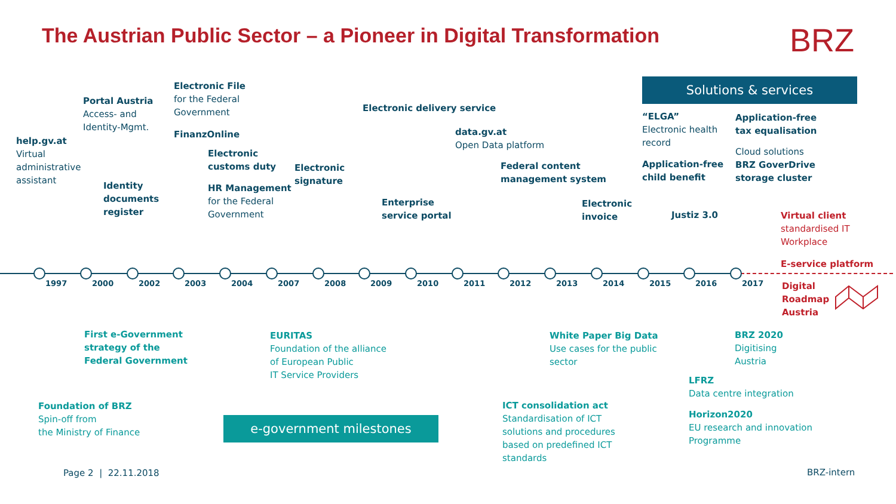The Austrian Public Sector – a Pioneer in Digital Transformation
BRZ
Solutions & services
help.gv.at
Virtual
administrative
assistant
Portal Austria
Access- and
Identity-Mgmt.
Identity
documents
register
Electronic File
for the Federal
Government
FinanzOnline
Electronic
customs duty
HR Management
for the Federal
Government
Electronic
signature
Electronic delivery service
Enterprise
service portal
data.gv.at
Open Data platform
Federal content
management system
Electronic
invoice
“ELGA”
Electronic health
record
Application-free
child benefit
Justiz 3.0
Application-free
tax equalisation
Cloud solutions
BRZ GoverDrive
storage cluster
Virtual client
standardised IT
Workplace
E-service platform
Digital
Roadmap
Austria
1997 2000 2002 2003 2004 2007 2008 2009 2010 2011 2012 2013 2014 2015 2016 2017
First e-Government
strategy of the
Federal Government
Foundation of BRZ
Spin-off from
the Ministry of Finance
EURITAS
Foundation of the alliance
of European Public
IT Service Providers
e-government milestones
ICT consolidation act
Standardisation of ICT
solutions and procedures
based on predefined ICT
standards
White Paper Big Data
Use cases for the public
sector
BRZ 2020
Digitising
Austria
LFRZ
Data centre integration
Horizon2020
EU research and innovation
Programme
Page 2 | 22.11.2018 BRZ-intern